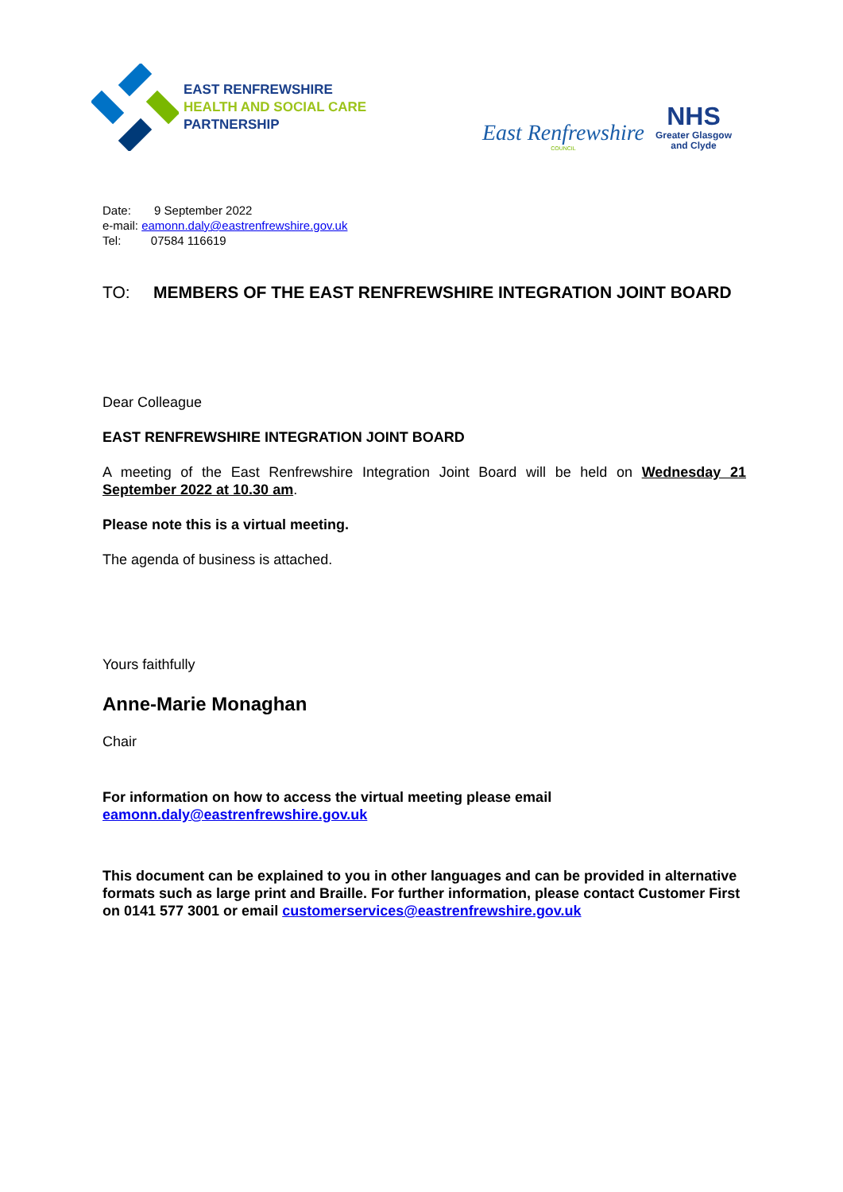EAST RENFREWSHIRE
HEALTH AND SOCIAL CARE
PARTNERSHIP
East Renfrewshire
COUNCIL
NHS
Greater Glasgow
and Clyde
Date: 9 September 2022
e-mail: eamonn.daly@eastrenfrewshire.gov.uk
Tel: 07584 116619
TO: MEMBERS OF THE EAST RENFREWSHIRE INTEGRATION JOINT BOARD
Dear Colleague
EAST RENFREWSHIRE INTEGRATION JOINT BOARD
A meeting of the East Renfrewshire Integration Joint Board will be held on Wednesday 21 September 2022 at 10.30 am.
Please note this is a virtual meeting.
The agenda of business is attached.
Yours faithfully
Anne-Marie Monaghan
Chair
For information on how to access the virtual meeting please email eamonn.daly@eastrenfrewshire.gov.uk
This document can be explained to you in other languages and can be provided in alternative formats such as large print and Braille. For further information, please contact Customer First on 0141 577 3001 or email customerservices@eastrenfrewshire.gov.uk